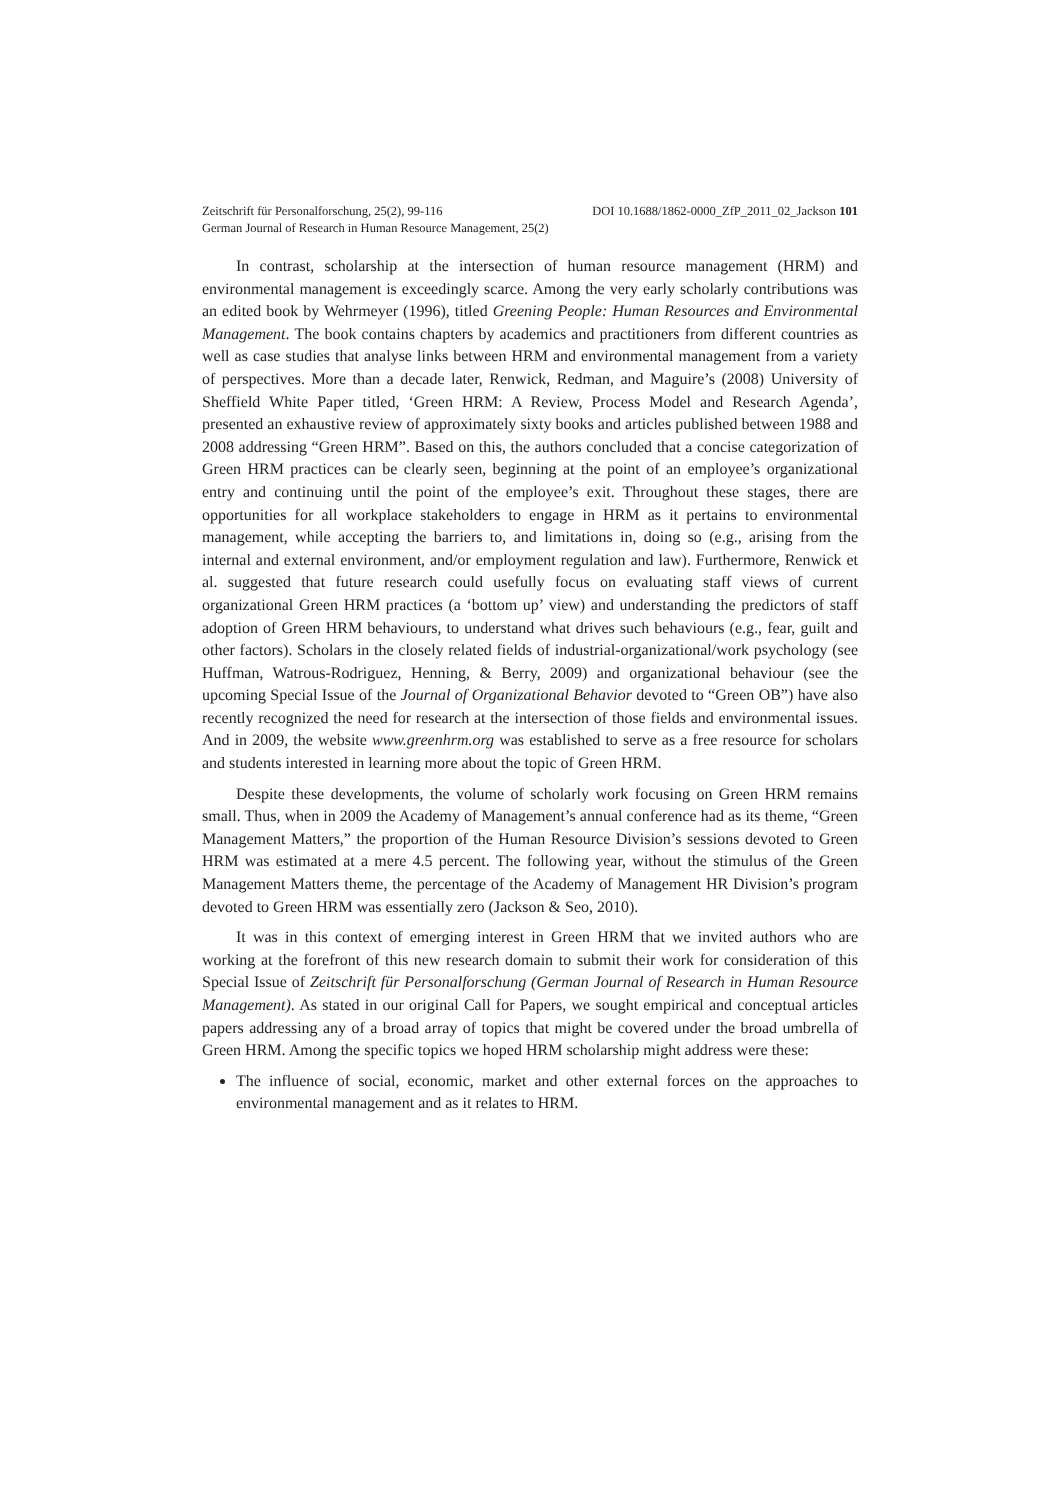Zeitschrift für Personalforschung, 25(2), 99-116 DOI 10.1688/1862-0000_ZfP_2011_02_Jackson 101
German Journal of Research in Human Resource Management, 25(2)
In contrast, scholarship at the intersection of human resource management (HRM) and environmental management is exceedingly scarce. Among the very early scholarly contributions was an edited book by Wehrmeyer (1996), titled Greening People: Human Resources and Environmental Management. The book contains chapters by academics and practitioners from different countries as well as case studies that analyse links between HRM and environmental management from a variety of perspectives. More than a decade later, Renwick, Redman, and Maguire’s (2008) University of Sheffield White Paper titled, ‘Green HRM: A Review, Process Model and Research Agenda’, presented an exhaustive review of approximately sixty books and articles published between 1988 and 2008 addressing “Green HRM”. Based on this, the authors concluded that a concise categorization of Green HRM practices can be clearly seen, beginning at the point of an employee’s organizational entry and continuing until the point of the employee’s exit. Throughout these stages, there are opportunities for all workplace stakeholders to engage in HRM as it pertains to environmental management, while accepting the barriers to, and limitations in, doing so (e.g., arising from the internal and external environment, and/or employment regulation and law). Furthermore, Renwick et al. suggested that future research could usefully focus on evaluating staff views of current organizational Green HRM practices (a ‘bottom up’ view) and understanding the predictors of staff adoption of Green HRM behaviours, to understand what drives such behaviours (e.g., fear, guilt and other factors). Scholars in the closely related fields of industrial-organizational/work psychology (see Huffman, Watrous-Rodriguez, Henning, & Berry, 2009) and organizational behaviour (see the upcoming Special Issue of the Journal of Organizational Behavior devoted to “Green OB”) have also recently recognized the need for research at the intersection of those fields and environmental issues. And in 2009, the website www.greenhrm.org was established to serve as a free resource for scholars and students interested in learning more about the topic of Green HRM.
Despite these developments, the volume of scholarly work focusing on Green HRM remains small. Thus, when in 2009 the Academy of Management’s annual conference had as its theme, “Green Management Matters,” the proportion of the Human Resource Division’s sessions devoted to Green HRM was estimated at a mere 4.5 percent. The following year, without the stimulus of the Green Management Matters theme, the percentage of the Academy of Management HR Division’s program devoted to Green HRM was essentially zero (Jackson & Seo, 2010).
It was in this context of emerging interest in Green HRM that we invited authors who are working at the forefront of this new research domain to submit their work for consideration of this Special Issue of Zeitschrift für Personalforschung (German Journal of Research in Human Resource Management). As stated in our original Call for Papers, we sought empirical and conceptual articles papers addressing any of a broad array of topics that might be covered under the broad umbrella of Green HRM. Among the specific topics we hoped HRM scholarship might address were these:
The influence of social, economic, market and other external forces on the approaches to environmental management and as it relates to HRM.